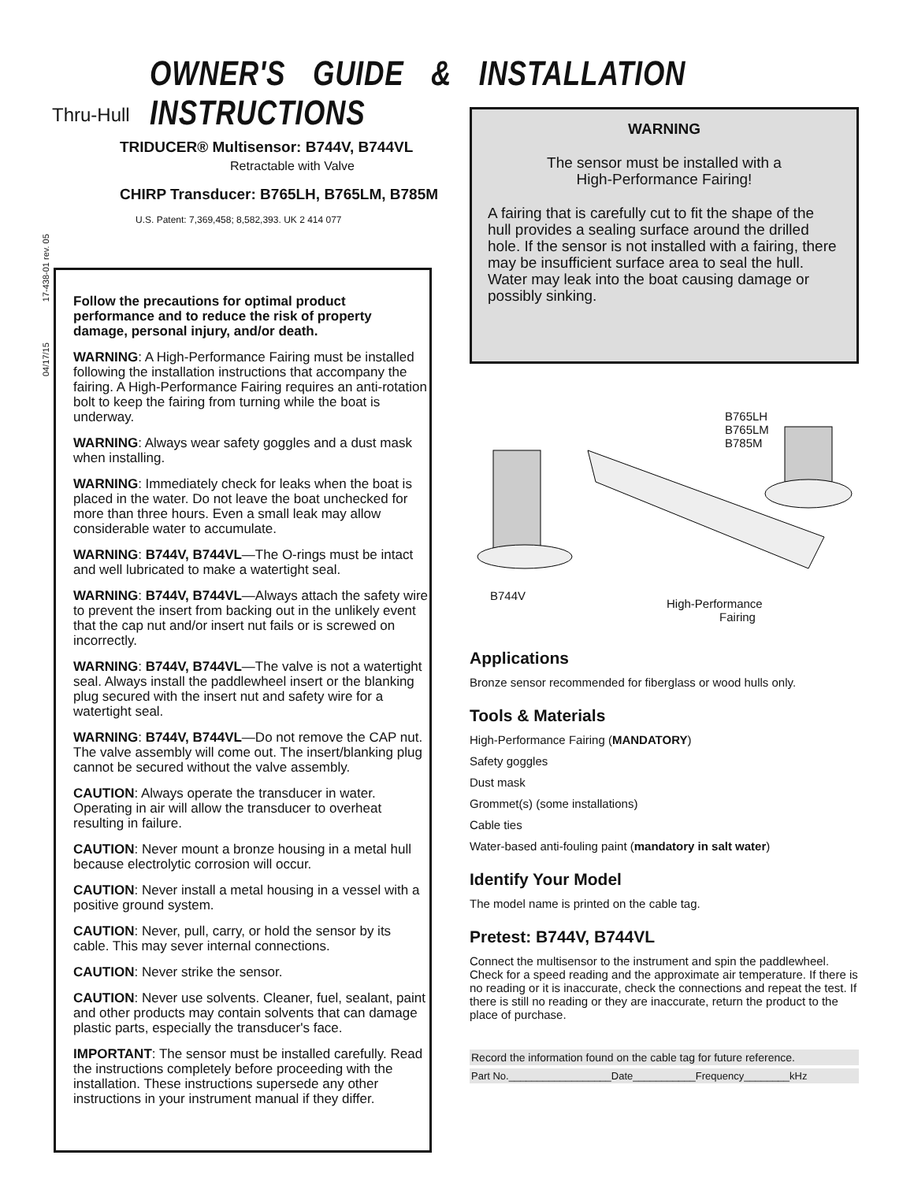OWNER'S GUIDE & INSTALLATION INSTRUCTIONS
04/17/15 17-438-01 rev. 05
Thru-Hull
TRIDUCER® Multisensor: B744V, B744VL
Retractable with Valve
CHIRP Transducer: B765LH, B765LM, B785M
U.S. Patent: 7,369,458; 8,582,393. UK 2 414 077
Follow the precautions for optimal product performance and to reduce the risk of property damage, personal injury, and/or death.
WARNING: A High-Performance Fairing must be installed following the installation instructions that accompany the fairing. A High-Performance Fairing requires an anti-rotation bolt to keep the fairing from turning while the boat is underway.
WARNING: Always wear safety goggles and a dust mask when installing.
WARNING: Immediately check for leaks when the boat is placed in the water. Do not leave the boat unchecked for more than three hours. Even a small leak may allow considerable water to accumulate.
WARNING: B744V, B744VL—The O-rings must be intact and well lubricated to make a watertight seal.
WARNING: B744V, B744VL—Always attach the safety wire to prevent the insert from backing out in the unlikely event that the cap nut and/or insert nut fails or is screwed on incorrectly.
WARNING: B744V, B744VL—The valve is not a watertight seal. Always install the paddlewheel insert or the blanking plug secured with the insert nut and safety wire for a watertight seal.
WARNING: B744V, B744VL—Do not remove the CAP nut. The valve assembly will come out. The insert/blanking plug cannot be secured without the valve assembly.
CAUTION: Always operate the transducer in water. Operating in air will allow the transducer to overheat resulting in failure.
CAUTION: Never mount a bronze housing in a metal hull because electrolytic corrosion will occur.
CAUTION: Never install a metal housing in a vessel with a positive ground system.
CAUTION: Never, pull, carry, or hold the sensor by its cable. This may sever internal connections.
CAUTION: Never strike the sensor.
CAUTION: Never use solvents. Cleaner, fuel, sealant, paint and other products may contain solvents that can damage plastic parts, especially the transducer's face.
IMPORTANT: The sensor must be installed carefully. Read the instructions completely before proceeding with the installation. These instructions supersede any other instructions in your instrument manual if they differ.
WARNING
The sensor must be installed with a
High-Performance Fairing!
A fairing that is carefully cut to fit the shape of the hull provides a sealing surface around the drilled hole. If the sensor is not installed with a fairing, there may be insufficient surface area to seal the hull. Water may leak into the boat causing damage or possibly sinking.
B765LH
B765LM
B785M
B744V
High-Performance
Fairing
Applications
Bronze sensor recommended for fiberglass or wood hulls only.
Tools & Materials
High-Performance Fairing (MANDATORY)
Safety goggles
Dust mask
Grommet(s) (some installations)
Cable ties
Water-based anti-fouling paint (mandatory in salt water)
Identify Your Model
The model name is printed on the cable tag.
Pretest: B744V, B744VL
Connect the multisensor to the instrument and spin the paddlewheel. Check for a speed reading and the approximate air temperature. If there is no reading or it is inaccurate, check the connections and repeat the test. If there is still no reading or they are inaccurate, return the product to the place of purchase.
Record the information found on the cable tag for future reference.
Part No.__________________Date___________Frequency________kHz